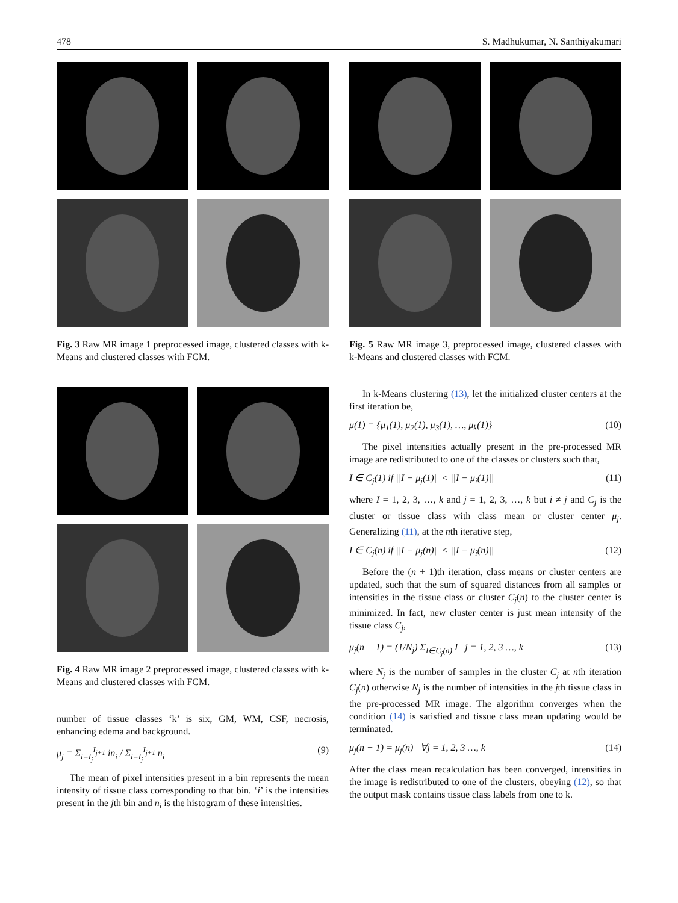478 S. Madhukumar, N. Santhiyakumari
Fig. 3 Raw MR image 1 preprocessed image, clustered classes with k-Means and clustered classes with FCM.
Fig. 4 Raw MR image 2 preprocessed image, clustered classes with k-Means and clustered classes with FCM.
number of tissue classes ‘k’ is six, GM, WM, CSF, necrosis, enhancing edema and background.
μ<sub>j</sub> = Σ<sub>i=I<sub>j</sub></sub><sup>I<sub>j+1</sub></sup> in<sub>i</sub> / Σ<sub>i=I<sub>j</sub></sub><sup>I<sub>j+1</sub></sup> n<sub>i</sub> (9)
The mean of pixel intensities present in a bin represents the mean intensity of tissue class corresponding to that bin. ‘i’ is the intensities present in the jth bin and n<sub>i</sub> is the histogram of these intensities.
Fig. 5 Raw MR image 3, preprocessed image, clustered classes with k-Means and clustered classes with FCM.
In k-Means clustering (13), let the initialized cluster centers at the first iteration be,
μ(1) = {μ<sub>1</sub>(1), μ<sub>2</sub>(1), μ<sub>3</sub>(1), …, μ<sub>k</sub>(1)} (10)
The pixel intensities actually present in the pre-processed MR image are redistributed to one of the classes or clusters such that,
I ∈ C<sub>j</sub>(1) if ||I − μ<sub>j</sub>(1)|| < ||I − μ<sub>i</sub>(1)|| (11)
where I = 1, 2, 3, …, k and j = 1, 2, 3, …, k but i ≠ j and C<sub>j</sub> is the cluster or tissue class with class mean or cluster center μ<sub>j</sub>. Generalizing (11), at the nth iterative step,
I ∈ C<sub>j</sub>(n) if ||I − μ<sub>j</sub>(n)|| < ||I − μ<sub>i</sub>(n)|| (12)
Before the (n + 1)th iteration, class means or cluster centers are updated, such that the sum of squared distances from all samples or intensities in the tissue class or cluster C<sub>j</sub>(n) to the cluster center is minimized. In fact, new cluster center is just mean intensity of the tissue class C<sub>j</sub>,
μ<sub>j</sub>(n + 1) = (1/N<sub>j</sub>) Σ<sub>I∈C<sub>j</sub>(n)</sub> I j = 1, 2, 3 …, k (13)
where N<sub>j</sub> is the number of samples in the cluster C<sub>j</sub> at nth iteration C<sub>j</sub>(n) otherwise N<sub>j</sub> is the number of intensities in the jth tissue class in the pre-processed MR image. The algorithm converges when the condition (14) is satisfied and tissue class mean updating would be terminated.
μ<sub>j</sub>(n + 1) = μ<sub>j</sub>(n) ∀j = 1, 2, 3 …, k (14)
After the class mean recalculation has been converged, intensities in the image is redistributed to one of the clusters, obeying (12), so that the output mask contains tissue class labels from one to k.